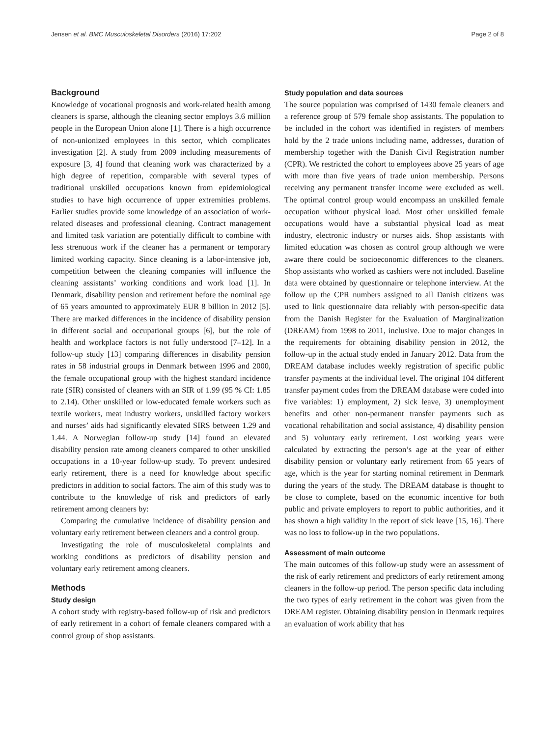Jensen et al. BMC Musculoskeletal Disorders (2016) 17:202 Page 2 of 8
Background
Knowledge of vocational prognosis and work-related health among cleaners is sparse, although the cleaning sector employs 3.6 million people in the European Union alone [1]. There is a high occurrence of non-unionized employees in this sector, which complicates investigation [2]. A study from 2009 including measurements of exposure [3, 4] found that cleaning work was characterized by a high degree of repetition, comparable with several types of traditional unskilled occupations known from epidemiological studies to have high occurrence of upper extremities problems. Earlier studies provide some knowledge of an association of work-related diseases and professional cleaning. Contract management and limited task variation are potentially difficult to combine with less strenuous work if the cleaner has a permanent or temporary limited working capacity. Since cleaning is a labor-intensive job, competition between the cleaning companies will influence the cleaning assistants’ working conditions and work load [1]. In Denmark, disability pension and retirement before the nominal age of 65 years amounted to approximately EUR 8 billion in 2012 [5]. There are marked differences in the incidence of disability pension in different social and occupational groups [6], but the role of health and workplace factors is not fully understood [7–12]. In a follow-up study [13] comparing differences in disability pension rates in 58 industrial groups in Denmark between 1996 and 2000, the female occupational group with the highest standard incidence rate (SIR) consisted of cleaners with an SIR of 1.99 (95 % CI: 1.85 to 2.14). Other unskilled or low-educated female workers such as textile workers, meat industry workers, unskilled factory workers and nurses’ aids had significantly elevated SIRS between 1.29 and 1.44. A Norwegian follow-up study [14] found an elevated disability pension rate among cleaners compared to other unskilled occupations in a 10-year follow-up study. To prevent undesired early retirement, there is a need for knowledge about specific predictors in addition to social factors. The aim of this study was to contribute to the knowledge of risk and predictors of early retirement among cleaners by:
Comparing the cumulative incidence of disability pension and voluntary early retirement between cleaners and a control group.
Investigating the role of musculoskeletal complaints and working conditions as predictors of disability pension and voluntary early retirement among cleaners.
Methods
Study design
A cohort study with registry-based follow-up of risk and predictors of early retirement in a cohort of female cleaners compared with a control group of shop assistants.
Study population and data sources
The source population was comprised of 1430 female cleaners and a reference group of 579 female shop assistants. The population to be included in the cohort was identified in registers of members hold by the 2 trade unions including name, addresses, duration of membership together with the Danish Civil Registration number (CPR). We restricted the cohort to employees above 25 years of age with more than five years of trade union membership. Persons receiving any permanent transfer income were excluded as well. The optimal control group would encompass an unskilled female occupation without physical load. Most other unskilled female occupations would have a substantial physical load as meat industry, electronic industry or nurses aids. Shop assistants with limited education was chosen as control group although we were aware there could be socioeconomic differences to the cleaners. Shop assistants who worked as cashiers were not included. Baseline data were obtained by questionnaire or telephone interview. At the follow up the CPR numbers assigned to all Danish citizens was used to link questionnaire data reliably with person-specific data from the Danish Register for the Evaluation of Marginalization (DREAM) from 1998 to 2011, inclusive. Due to major changes in the requirements for obtaining disability pension in 2012, the follow-up in the actual study ended in January 2012. Data from the DREAM database includes weekly registration of specific public transfer payments at the individual level. The original 104 different transfer payment codes from the DREAM database were coded into five variables: 1) employment, 2) sick leave, 3) unemployment benefits and other non-permanent transfer payments such as vocational rehabilitation and social assistance, 4) disability pension and 5) voluntary early retirement. Lost working years were calculated by extracting the person’s age at the year of either disability pension or voluntary early retirement from 65 years of age, which is the year for starting nominal retirement in Denmark during the years of the study. The DREAM database is thought to be close to complete, based on the economic incentive for both public and private employers to report to public authorities, and it has shown a high validity in the report of sick leave [15, 16]. There was no loss to follow-up in the two populations.
Assessment of main outcome
The main outcomes of this follow-up study were an assessment of the risk of early retirement and predictors of early retirement among cleaners in the follow-up period. The person specific data including the two types of early retirement in the cohort was given from the DREAM register. Obtaining disability pension in Denmark requires an evaluation of work ability that has